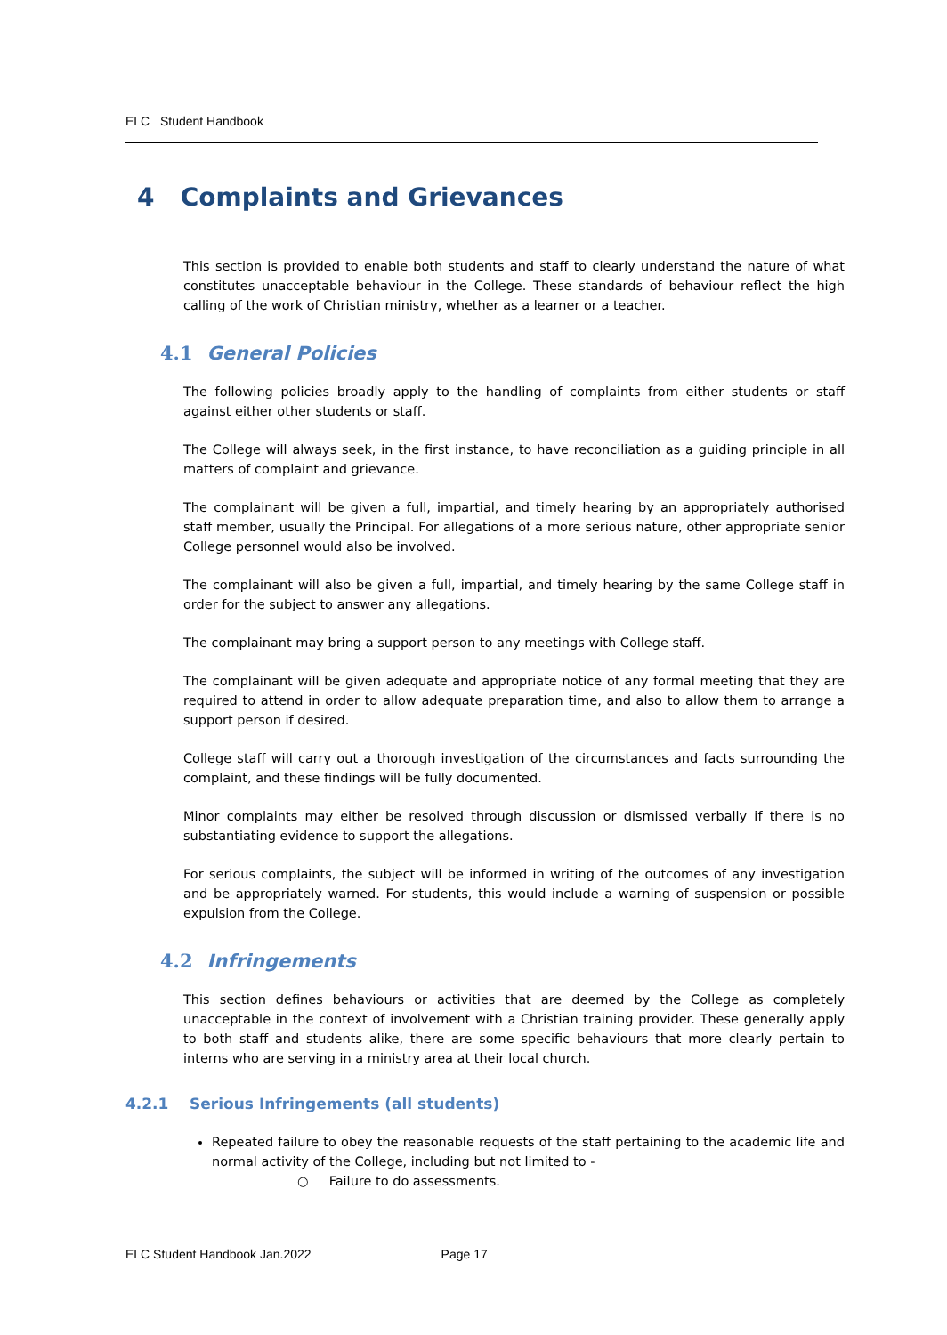ELC Student Handbook
4 Complaints and Grievances
This section is provided to enable both students and staff to clearly understand the nature of what constitutes unacceptable behaviour in the College. These standards of behaviour reflect the high calling of the work of Christian ministry, whether as a learner or a teacher.
4.1 General Policies
The following policies broadly apply to the handling of complaints from either students or staff against either other students or staff.
The College will always seek, in the first instance, to have reconciliation as a guiding principle in all matters of complaint and grievance.
The complainant will be given a full, impartial, and timely hearing by an appropriately authorised staff member, usually the Principal. For allegations of a more serious nature, other appropriate senior College personnel would also be involved.
The complainant will also be given a full, impartial, and timely hearing by the same College staff in order for the subject to answer any allegations.
The complainant may bring a support person to any meetings with College staff.
The complainant will be given adequate and appropriate notice of any formal meeting that they are required to attend in order to allow adequate preparation time, and also to allow them to arrange a support person if desired.
College staff will carry out a thorough investigation of the circumstances and facts surrounding the complaint, and these findings will be fully documented.
Minor complaints may either be resolved through discussion or dismissed verbally if there is no substantiating evidence to support the allegations.
For serious complaints, the subject will be informed in writing of the outcomes of any investigation and be appropriately warned. For students, this would include a warning of suspension or possible expulsion from the College.
4.2 Infringements
This section defines behaviours or activities that are deemed by the College as completely unacceptable in the context of involvement with a Christian training provider. These generally apply to both staff and students alike, there are some specific behaviours that more clearly pertain to interns who are serving in a ministry area at their local church.
4.2.1 Serious Infringements (all students)
Repeated failure to obey the reasonable requests of the staff pertaining to the academic life and normal activity of the College, including but not limited to -
○ Failure to do assessments.
ELC Student Handbook Jan.2022 Page 17